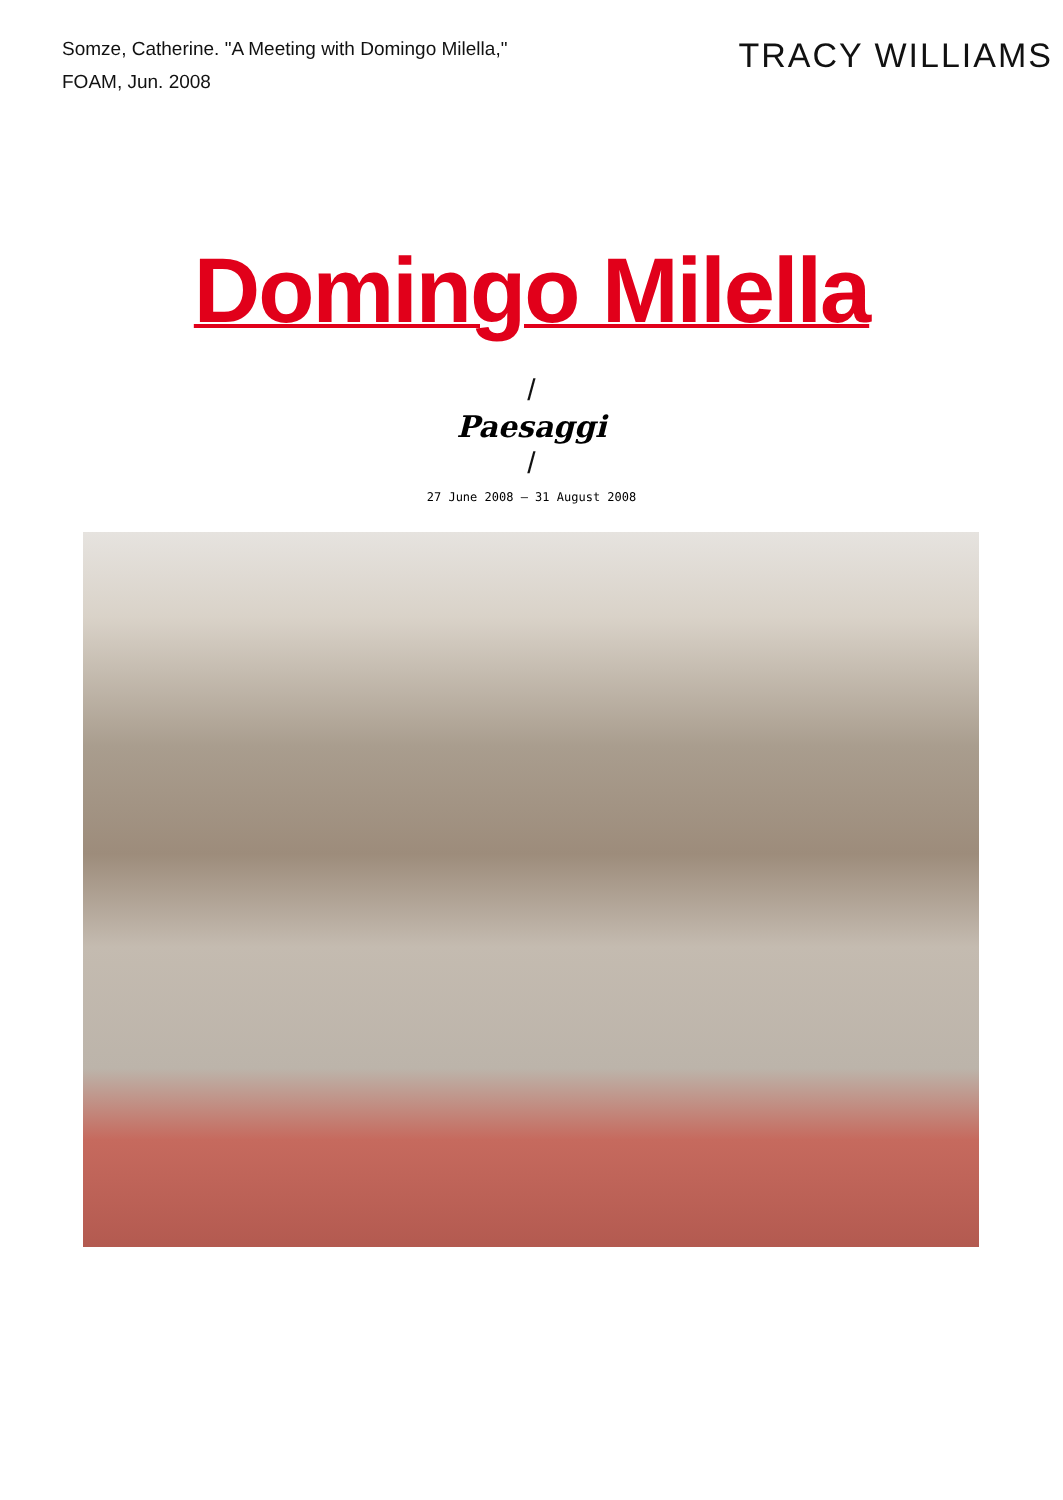Somze, Catherine. "A Meeting with Domingo Milella,"
FOAM, Jun. 2008
TRACY WILLIAMS
Domingo Milella
/
Paesaggi
/
27 June 2008 – 31 August 2008